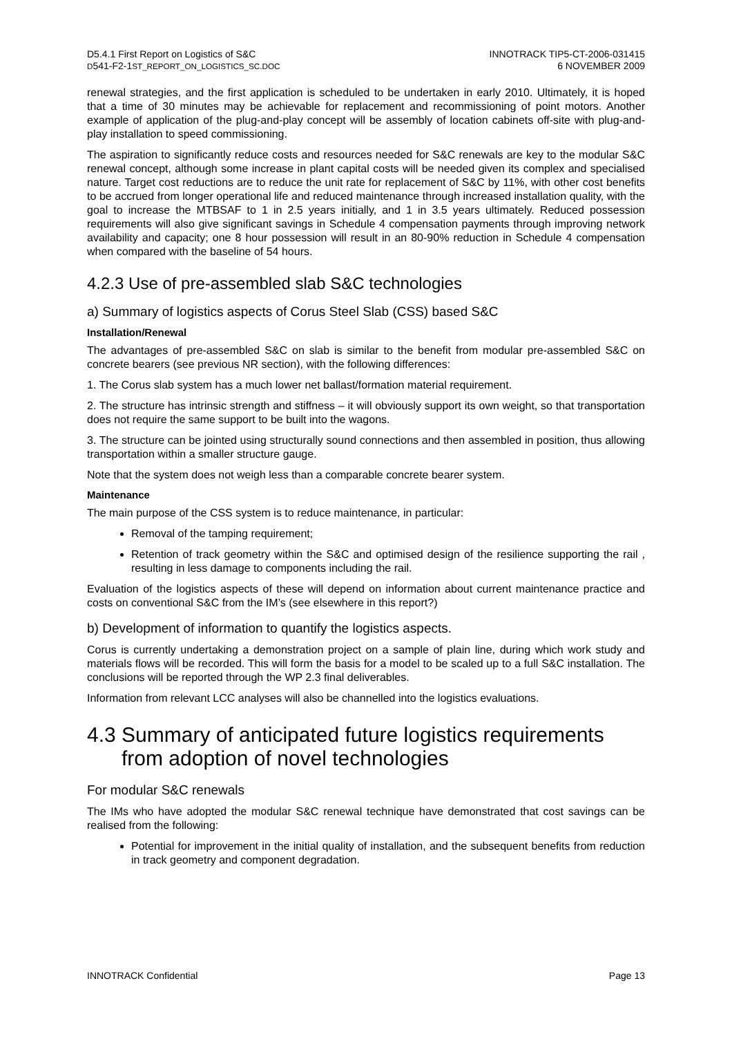D5.4.1 First Report on Logistics of S&C
D541-F2-1ST_REPORT_ON_LOGISTICS_SC.DOC
INNOTRACK TIP5-CT-2006-031415
6 NOVEMBER 2009
renewal strategies, and the first application is scheduled to be undertaken in early 2010. Ultimately, it is hoped that a time of 30 minutes may be achievable for replacement and recommissioning of point motors. Another example of application of the plug-and-play concept will be assembly of location cabinets off-site with plug-and-play installation to speed commissioning.
The aspiration to significantly reduce costs and resources needed for S&C renewals are key to the modular S&C renewal concept, although some increase in plant capital costs will be needed given its complex and specialised nature. Target cost reductions are to reduce the unit rate for replacement of S&C by 11%, with other cost benefits to be accrued from longer operational life and reduced maintenance through increased installation quality, with the goal to increase the MTBSAF to 1 in 2.5 years initially, and 1 in 3.5 years ultimately. Reduced possession requirements will also give significant savings in Schedule 4 compensation payments through improving network availability and capacity; one 8 hour possession will result in an 80-90% reduction in Schedule 4 compensation when compared with the baseline of 54 hours.
4.2.3 Use of pre-assembled slab S&C technologies
a) Summary of logistics aspects of Corus Steel Slab (CSS) based S&C
Installation/Renewal
The advantages of pre-assembled S&C on slab is similar to the benefit from modular pre-assembled S&C on concrete bearers (see previous NR section), with the following differences:
1. The Corus slab system has a much lower net ballast/formation material requirement.
2. The structure has intrinsic strength and stiffness – it will obviously support its own weight, so that transportation does not require the same support to be built into the wagons.
3. The structure can be jointed using structurally sound connections and then assembled in position, thus allowing transportation within a smaller structure gauge.
Note that the system does not weigh less than a comparable concrete bearer system.
Maintenance
The main purpose of the CSS system is to reduce maintenance, in particular:
Removal of the tamping requirement;
Retention of track geometry within the S&C and optimised design of the resilience supporting the rail , resulting in less damage to components including the rail.
Evaluation of the logistics aspects of these will depend on information about current maintenance practice and costs on conventional S&C from the IM’s (see elsewhere in this report?)
b) Development of information to quantify the logistics aspects.
Corus is currently undertaking a demonstration project on a sample of plain line, during which work study and materials flows will be recorded. This will form the basis for a model to be scaled up to a full S&C installation. The conclusions will be reported through the WP 2.3 final deliverables.
Information from relevant LCC analyses will also be channelled into the logistics evaluations.
4.3 Summary of anticipated future logistics requirements from adoption of novel technologies
For modular S&C renewals
The IMs who have adopted the modular S&C renewal technique have demonstrated that cost savings can be realised from the following:
Potential for improvement in the initial quality of installation, and the subsequent benefits from reduction in track geometry and component degradation.
INNOTRACK Confidential Page 13